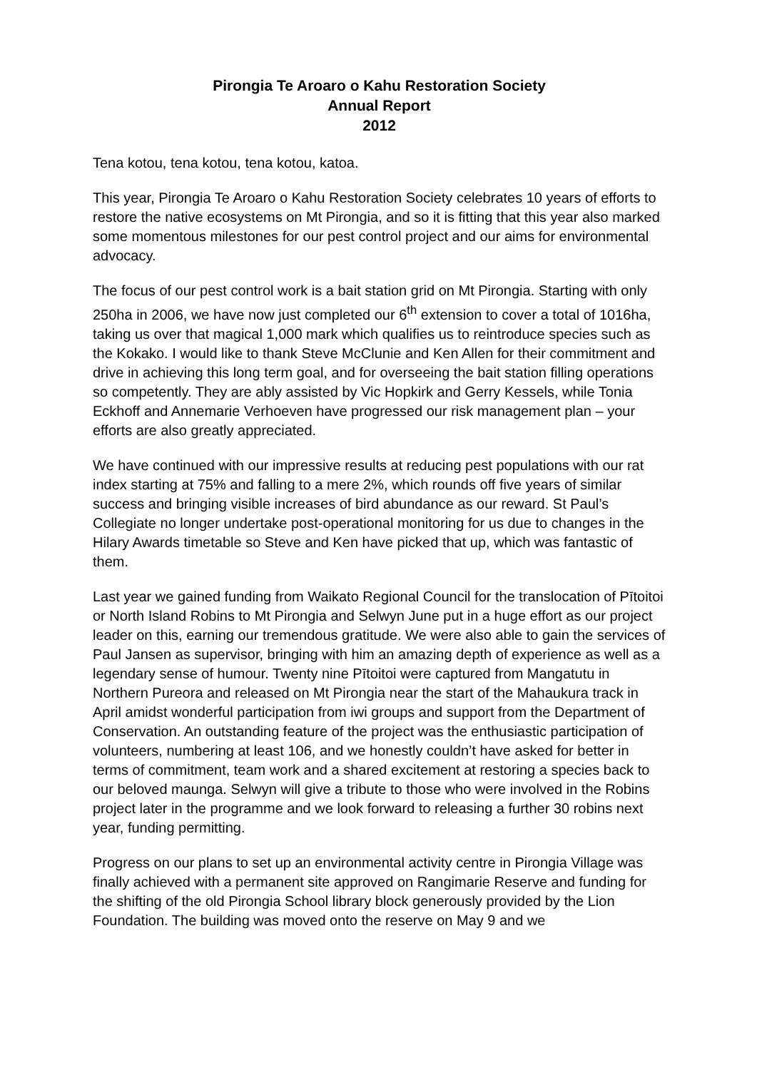Pirongia Te Aroaro o Kahu Restoration Society
Annual Report
2012
Tena kotou, tena kotou, tena kotou, katoa.
This year, Pirongia Te Aroaro o Kahu Restoration Society celebrates 10 years of efforts to restore the native ecosystems on Mt Pirongia, and so it is fitting that this year also marked some momentous milestones for our pest control project and our aims for environmental advocacy.
The focus of our pest control work is a bait station grid on Mt Pirongia. Starting with only 250ha in 2006, we have now just completed our 6<sup>th</sup> extension to cover a total of 1016ha, taking us over that magical 1,000 mark which qualifies us to reintroduce species such as the Kokako. I would like to thank Steve McClunie and Ken Allen for their commitment and drive in achieving this long term goal, and for overseeing the bait station filling operations so competently. They are ably assisted by Vic Hopkirk and Gerry Kessels, while Tonia Eckhoff and Annemarie Verhoeven have progressed our risk management plan – your efforts are also greatly appreciated.
We have continued with our impressive results at reducing pest populations with our rat index starting at 75% and falling to a mere 2%, which rounds off five years of similar success and bringing visible increases of bird abundance as our reward. St Paul’s Collegiate no longer undertake post-operational monitoring for us due to changes in the Hilary Awards timetable so Steve and Ken have picked that up, which was fantastic of them.
Last year we gained funding from Waikato Regional Council for the translocation of Pītoitoi or North Island Robins to Mt Pirongia and Selwyn June put in a huge effort as our project leader on this, earning our tremendous gratitude. We were also able to gain the services of Paul Jansen as supervisor, bringing with him an amazing depth of experience as well as a legendary sense of humour. Twenty nine Pītoitoi were captured from Mangatutu in Northern Pureora and released on Mt Pirongia near the start of the Mahaukura track in April amidst wonderful participation from iwi groups and support from the Department of Conservation. An outstanding feature of the project was the enthusiastic participation of volunteers, numbering at least 106, and we honestly couldn’t have asked for better in terms of commitment, team work and a shared excitement at restoring a species back to our beloved maunga. Selwyn will give a tribute to those who were involved in the Robins project later in the programme and we look forward to releasing a further 30 robins next year, funding permitting.
Progress on our plans to set up an environmental activity centre in Pirongia Village was finally achieved with a permanent site approved on Rangimarie Reserve and funding for the shifting of the old Pirongia School library block generously provided by the Lion Foundation. The building was moved onto the reserve on May 9 and we